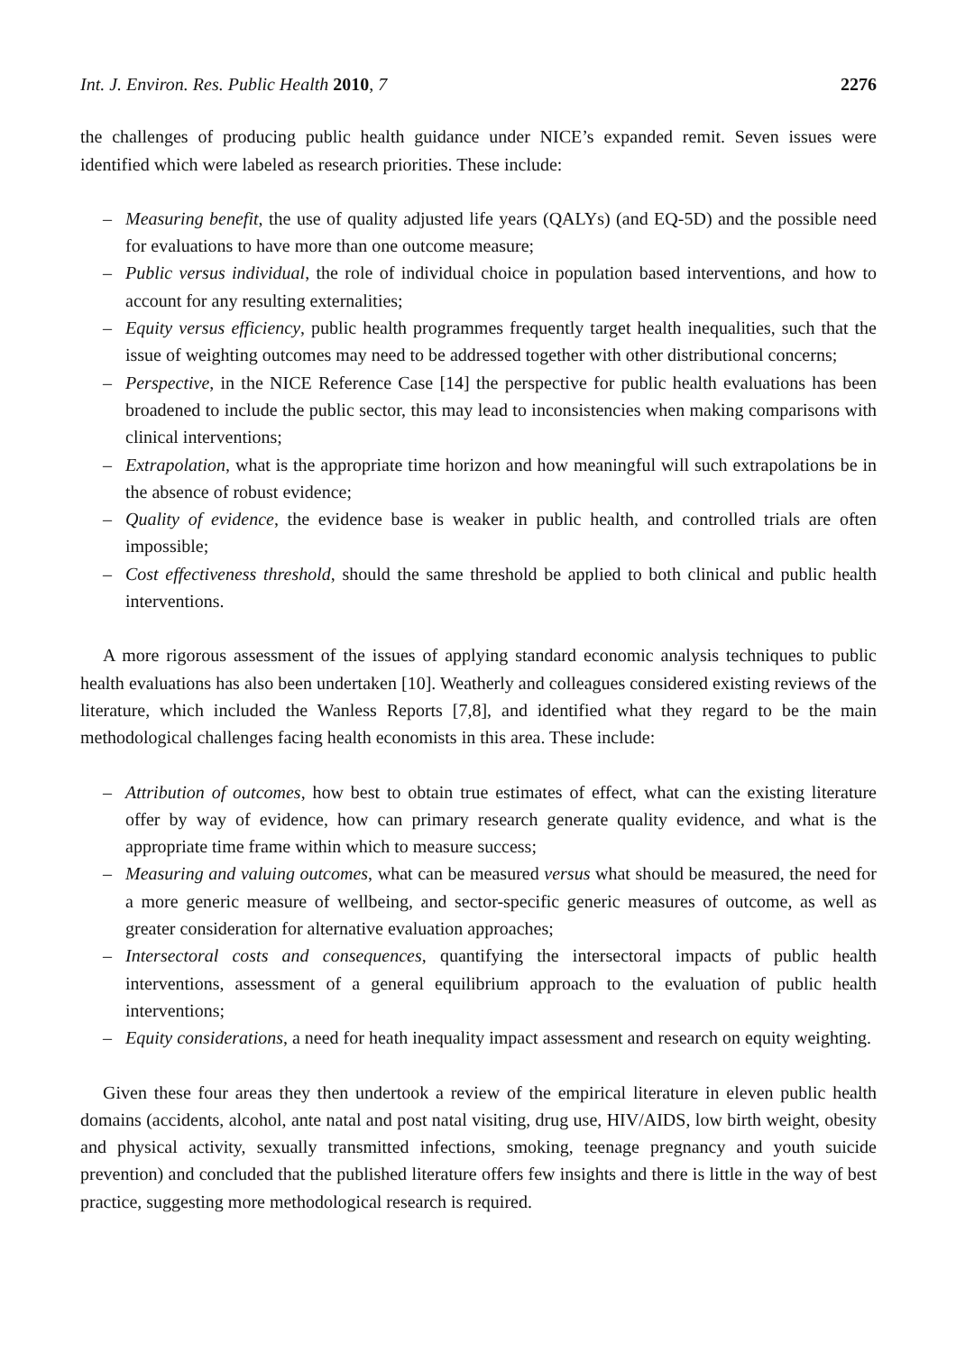Int. J. Environ. Res. Public Health 2010, 7 2276
the challenges of producing public health guidance under NICE’s expanded remit. Seven issues were identified which were labeled as research priorities. These include:
– Measuring benefit, the use of quality adjusted life years (QALYs) (and EQ-5D) and the possible need for evaluations to have more than one outcome measure;
– Public versus individual, the role of individual choice in population based interventions, and how to account for any resulting externalities;
– Equity versus efficiency, public health programmes frequently target health inequalities, such that the issue of weighting outcomes may need to be addressed together with other distributional concerns;
– Perspective, in the NICE Reference Case [14] the perspective for public health evaluations has been broadened to include the public sector, this may lead to inconsistencies when making comparisons with clinical interventions;
– Extrapolation, what is the appropriate time horizon and how meaningful will such extrapolations be in the absence of robust evidence;
– Quality of evidence, the evidence base is weaker in public health, and controlled trials are often impossible;
– Cost effectiveness threshold, should the same threshold be applied to both clinical and public health interventions.
A more rigorous assessment of the issues of applying standard economic analysis techniques to public health evaluations has also been undertaken [10]. Weatherly and colleagues considered existing reviews of the literature, which included the Wanless Reports [7,8], and identified what they regard to be the main methodological challenges facing health economists in this area. These include:
– Attribution of outcomes, how best to obtain true estimates of effect, what can the existing literature offer by way of evidence, how can primary research generate quality evidence, and what is the appropriate time frame within which to measure success;
– Measuring and valuing outcomes, what can be measured versus what should be measured, the need for a more generic measure of wellbeing, and sector-specific generic measures of outcome, as well as greater consideration for alternative evaluation approaches;
– Intersectoral costs and consequences, quantifying the intersectoral impacts of public health interventions, assessment of a general equilibrium approach to the evaluation of public health interventions;
– Equity considerations, a need for heath inequality impact assessment and research on equity weighting.
Given these four areas they then undertook a review of the empirical literature in eleven public health domains (accidents, alcohol, ante natal and post natal visiting, drug use, HIV/AIDS, low birth weight, obesity and physical activity, sexually transmitted infections, smoking, teenage pregnancy and youth suicide prevention) and concluded that the published literature offers few insights and there is little in the way of best practice, suggesting more methodological research is required.